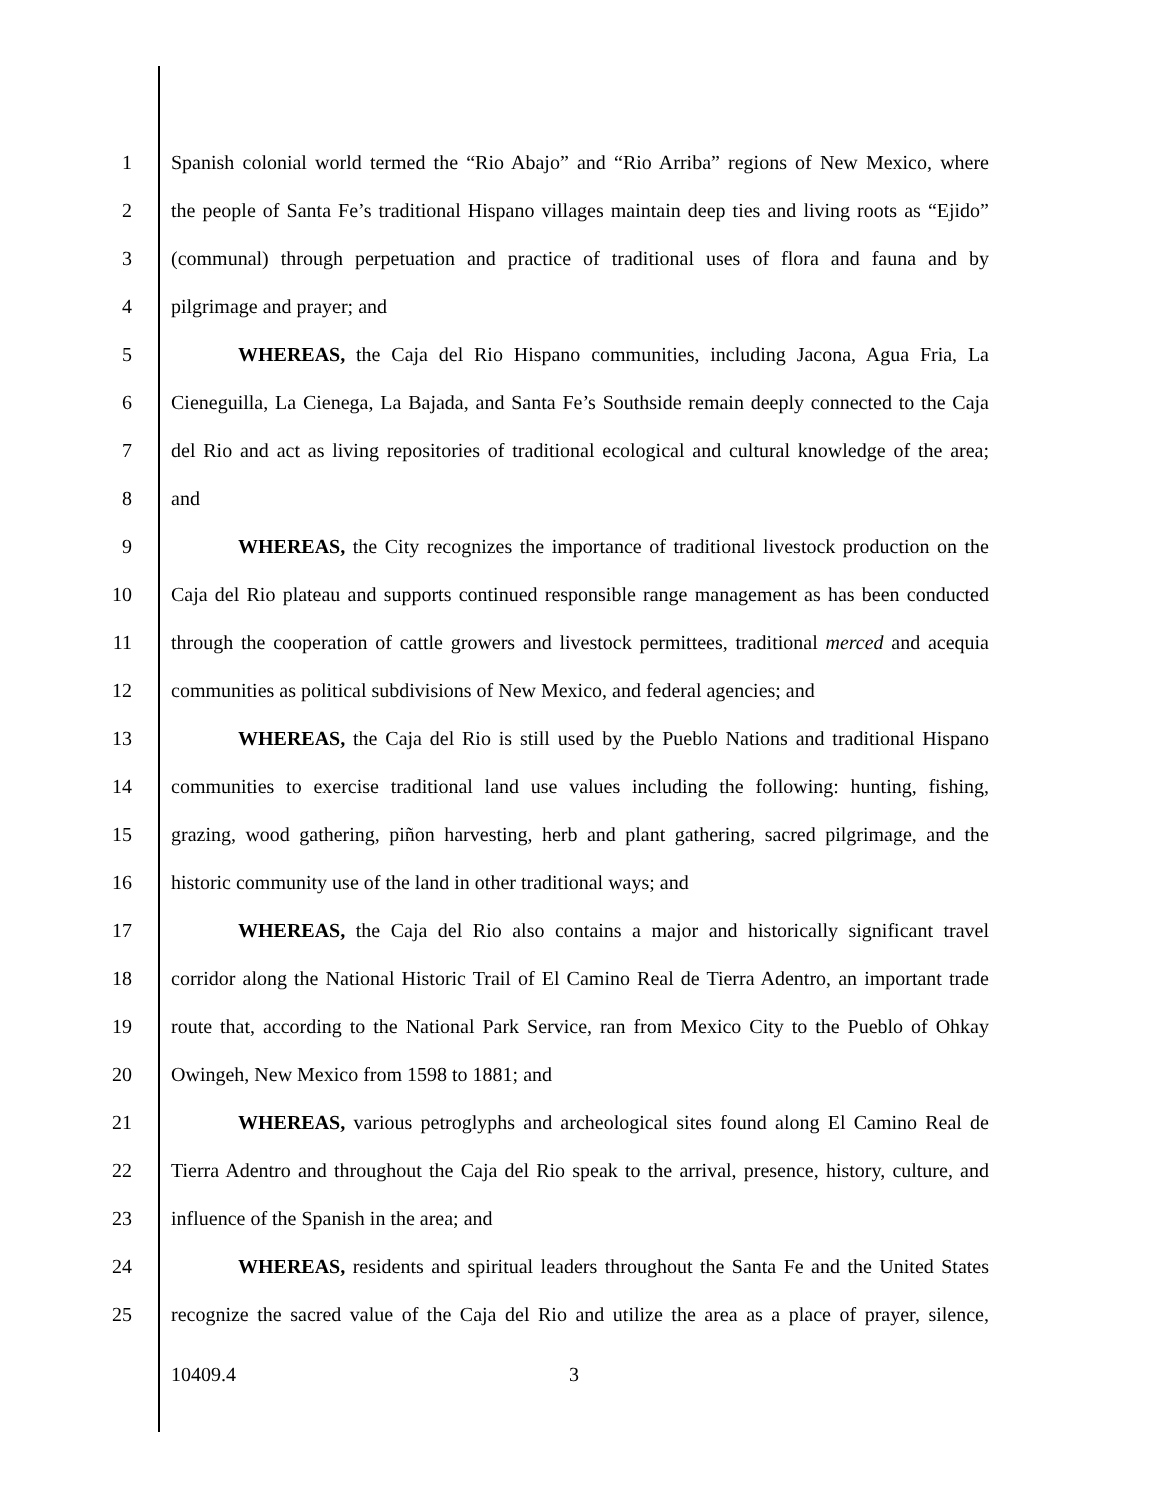1 Spanish colonial world termed the “Rio Abajo” and “Rio Arriba” regions of New Mexico, where
2 the people of Santa Fe’s traditional Hispano villages maintain deep ties and living roots as “Ejido”
3 (communal) through perpetuation and practice of traditional uses of flora and fauna and by
4 pilgrimage and prayer; and
5 WHEREAS, the Caja del Rio Hispano communities, including Jacona, Agua Fria, La
6 Cieneguilla, La Cienega, La Bajada, and Santa Fe’s Southside remain deeply connected to the Caja
7 del Rio and act as living repositories of traditional ecological and cultural knowledge of the area;
8 and
9 WHEREAS, the City recognizes the importance of traditional livestock production on the
10 Caja del Rio plateau and supports continued responsible range management as has been conducted
11 through the cooperation of cattle growers and livestock permittees, traditional merced and acequia
12 communities as political subdivisions of New Mexico, and federal agencies; and
13 WHEREAS, the Caja del Rio is still used by the Pueblo Nations and traditional Hispano
14 communities to exercise traditional land use values including the following: hunting, fishing,
15 grazing, wood gathering, piñon harvesting, herb and plant gathering, sacred pilgrimage, and the
16 historic community use of the land in other traditional ways; and
17 WHEREAS, the Caja del Rio also contains a major and historically significant travel
18 corridor along the National Historic Trail of El Camino Real de Tierra Adentro, an important trade
19 route that, according to the National Park Service, ran from Mexico City to the Pueblo of Ohkay
20 Owingeh, New Mexico from 1598 to 1881; and
21 WHEREAS, various petroglyphs and archeological sites found along El Camino Real de
22 Tierra Adentro and throughout the Caja del Rio speak to the arrival, presence, history, culture, and
23 influence of the Spanish in the area; and
24 WHEREAS, residents and spiritual leaders throughout the Santa Fe and the United States
25 recognize the sacred value of the Caja del Rio and utilize the area as a place of prayer, silence,
10409.4 3